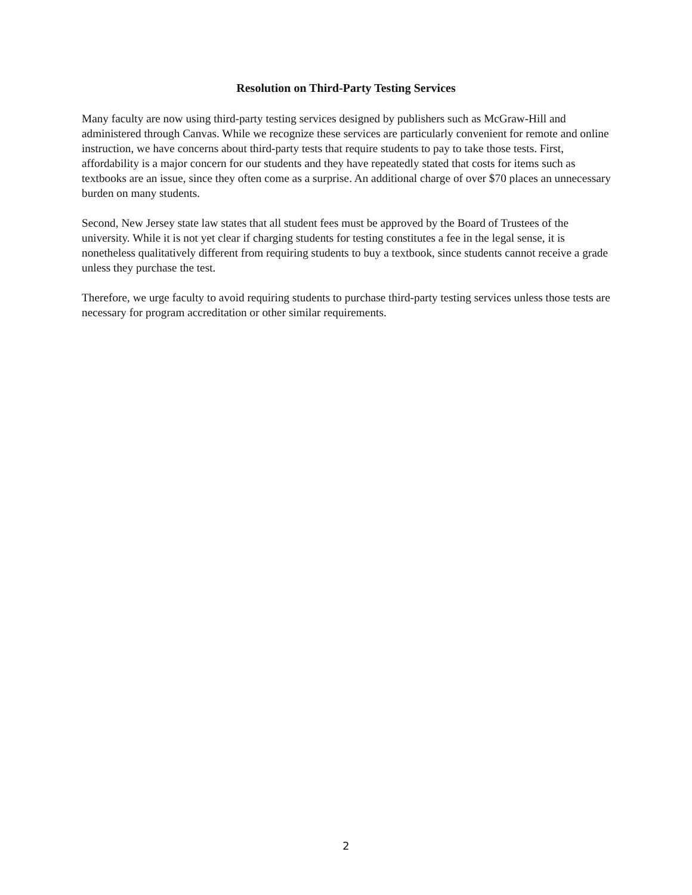Resolution on Third-Party Testing Services
Many faculty are now using third-party testing services designed by publishers such as McGraw-Hill and administered through Canvas. While we recognize these services are particularly convenient for remote and online instruction, we have concerns about third-party tests that require students to pay to take those tests. First, affordability is a major concern for our students and they have repeatedly stated that costs for items such as textbooks are an issue, since they often come as a surprise. An additional charge of over $70 places an unnecessary burden on many students.
Second, New Jersey state law states that all student fees must be approved by the Board of Trustees of the university. While it is not yet clear if charging students for testing constitutes a fee in the legal sense, it is nonetheless qualitatively different from requiring students to buy a textbook, since students cannot receive a grade unless they purchase the test.
Therefore, we urge faculty to avoid requiring students to purchase third-party testing services unless those tests are necessary for program accreditation or other similar requirements.
2